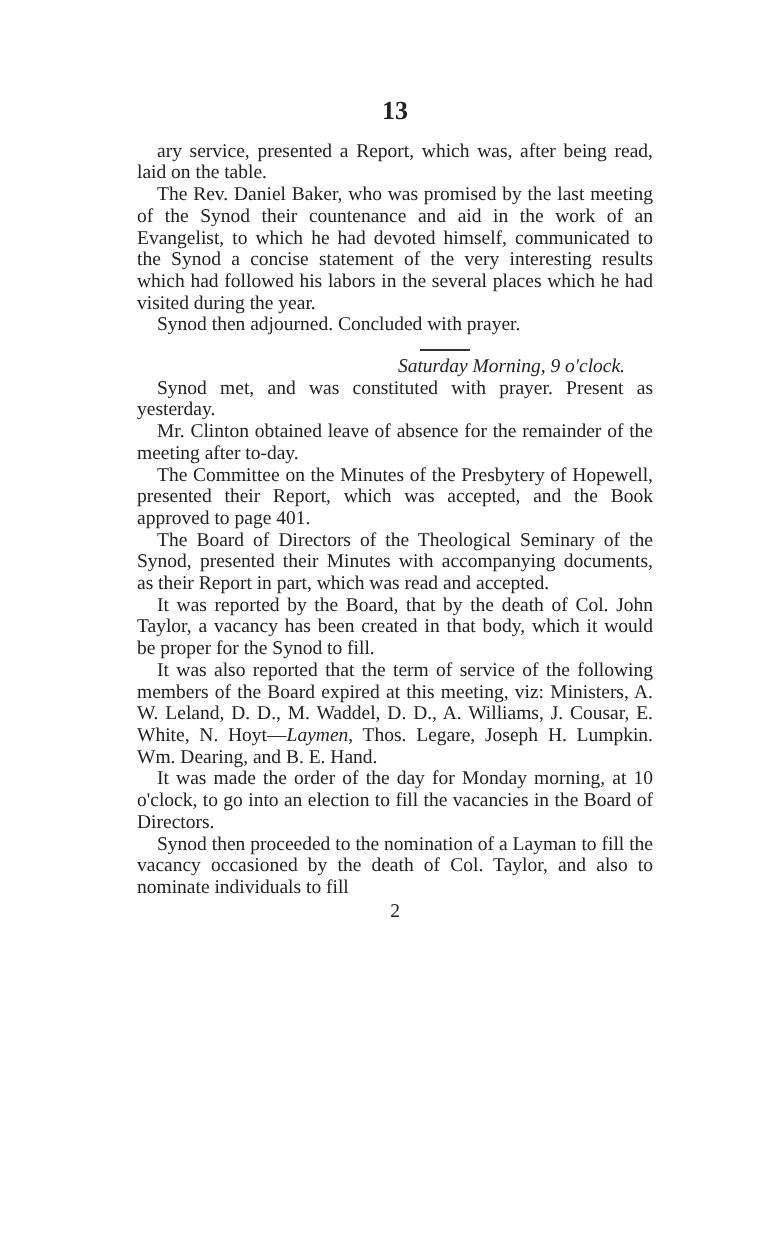13
ary service, presented a Report, which was, after being read, laid on the table.
The Rev. Daniel Baker, who was promised by the last meeting of the Synod their countenance and aid in the work of an Evangelist, to which he had devoted himself, communicated to the Synod a concise statement of the very interesting results which had followed his labors in the several places which he had visited during the year.
Synod then adjourned. Concluded with prayer.
Saturday Morning, 9 o'clock.
Synod met, and was constituted with prayer. Present as yesterday.
Mr. Clinton obtained leave of absence for the remainder of the meeting after to-day.
The Committee on the Minutes of the Presbytery of Hopewell, presented their Report, which was accepted, and the Book approved to page 401.
The Board of Directors of the Theological Seminary of the Synod, presented their Minutes with accompanying documents, as their Report in part, which was read and accepted.
It was reported by the Board, that by the death of Col. John Taylor, a vacancy has been created in that body, which it would be proper for the Synod to fill.
It was also reported that the term of service of the following members of the Board expired at this meeting, viz: Ministers, A. W. Leland, D. D., M. Waddel, D. D., A. Williams, J. Cousar, E. White, N. Hoyt—Laymen, Thos. Legare, Joseph H. Lumpkin. Wm. Dearing, and B. E. Hand.
It was made the order of the day for Monday morning, at 10 o'clock, to go into an election to fill the vacancies in the Board of Directors.
Synod then proceeded to the nomination of a Layman to fill the vacancy occasioned by the death of Col. Taylor, and also to nominate individuals to fill
2